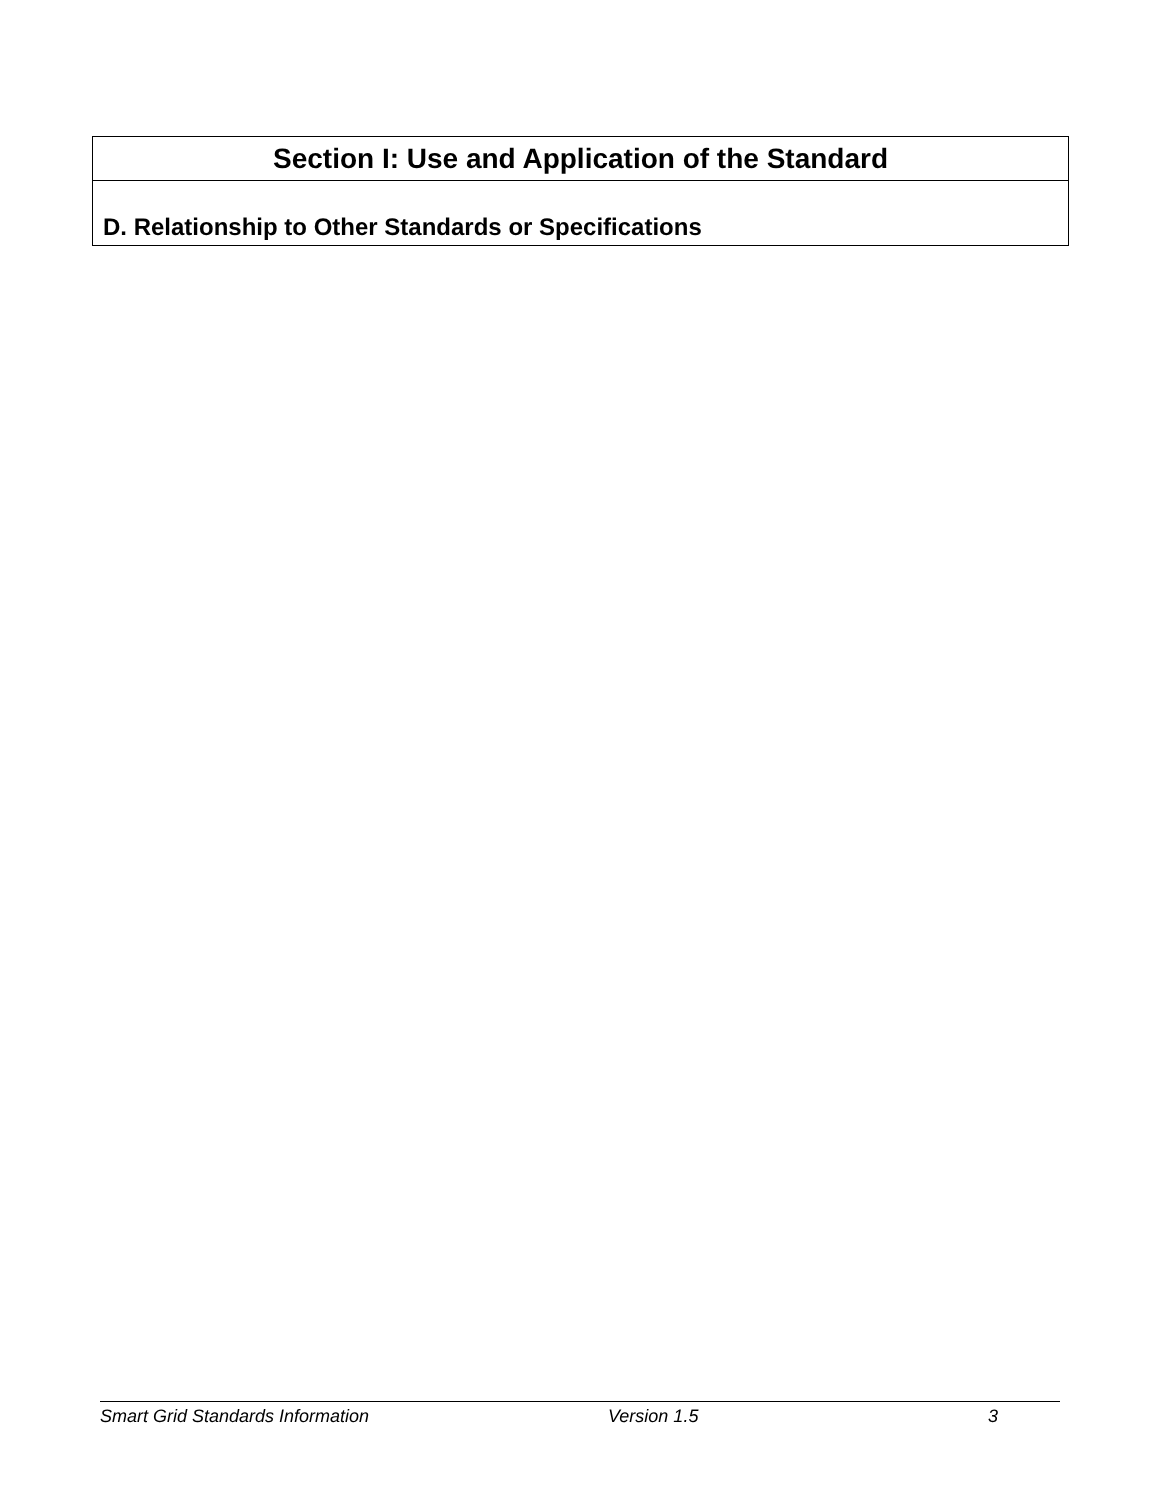| Section I: Use and Application of the Standard |
| D. Relationship to Other Standards or Specifications |
Smart Grid Standards Information Version 1.5 3